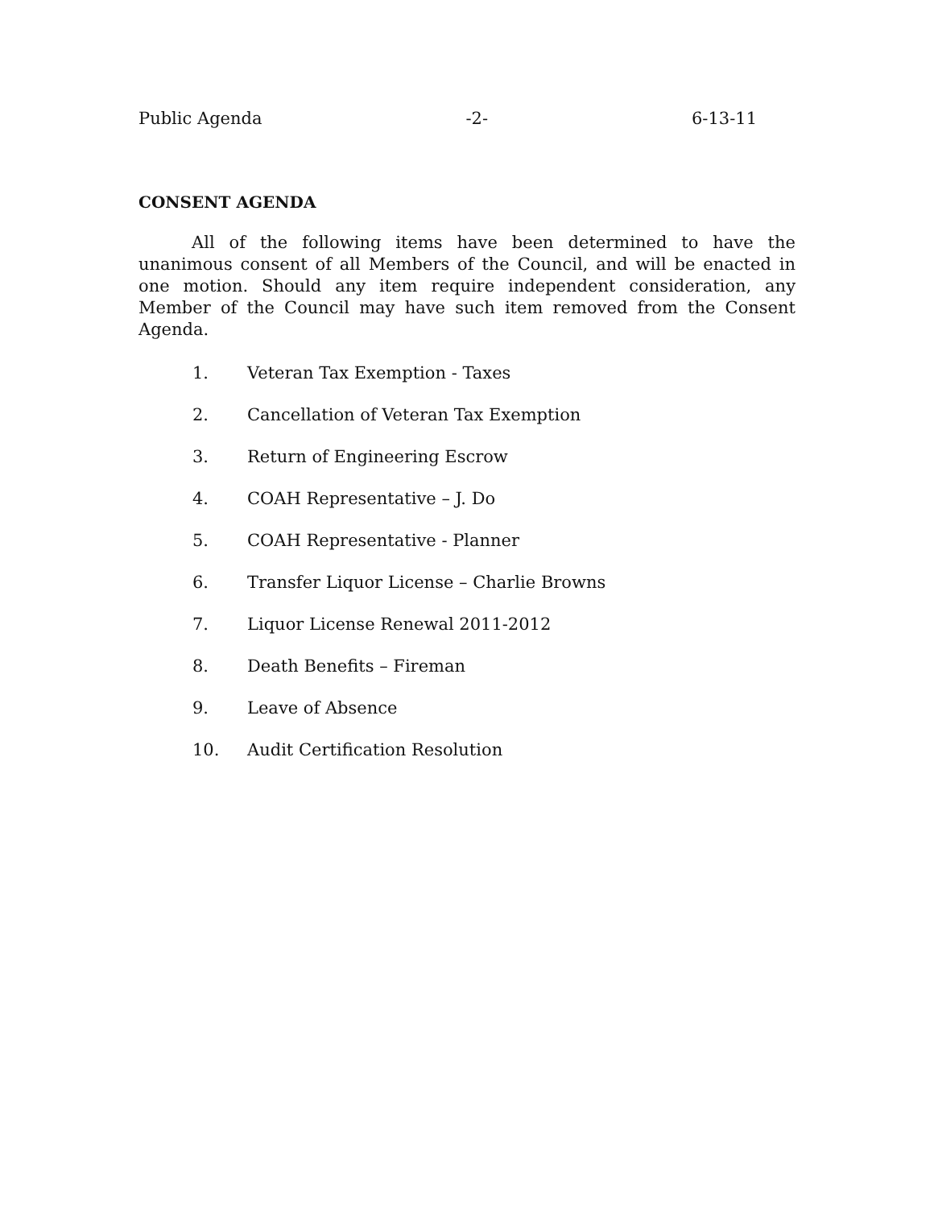Public Agenda -2- 6-13-11
CONSENT AGENDA
All of the following items have been determined to have the unanimous consent of all Members of the Council, and will be enacted in one motion. Should any item require independent consideration, any Member of the Council may have such item removed from the Consent Agenda.
1. Veteran Tax Exemption - Taxes
2. Cancellation of Veteran Tax Exemption
3. Return of Engineering Escrow
4. COAH Representative – J. Do
5. COAH Representative - Planner
6. Transfer Liquor License – Charlie Browns
7. Liquor License Renewal 2011-2012
8. Death Benefits – Fireman
9. Leave of Absence
10. Audit Certification Resolution